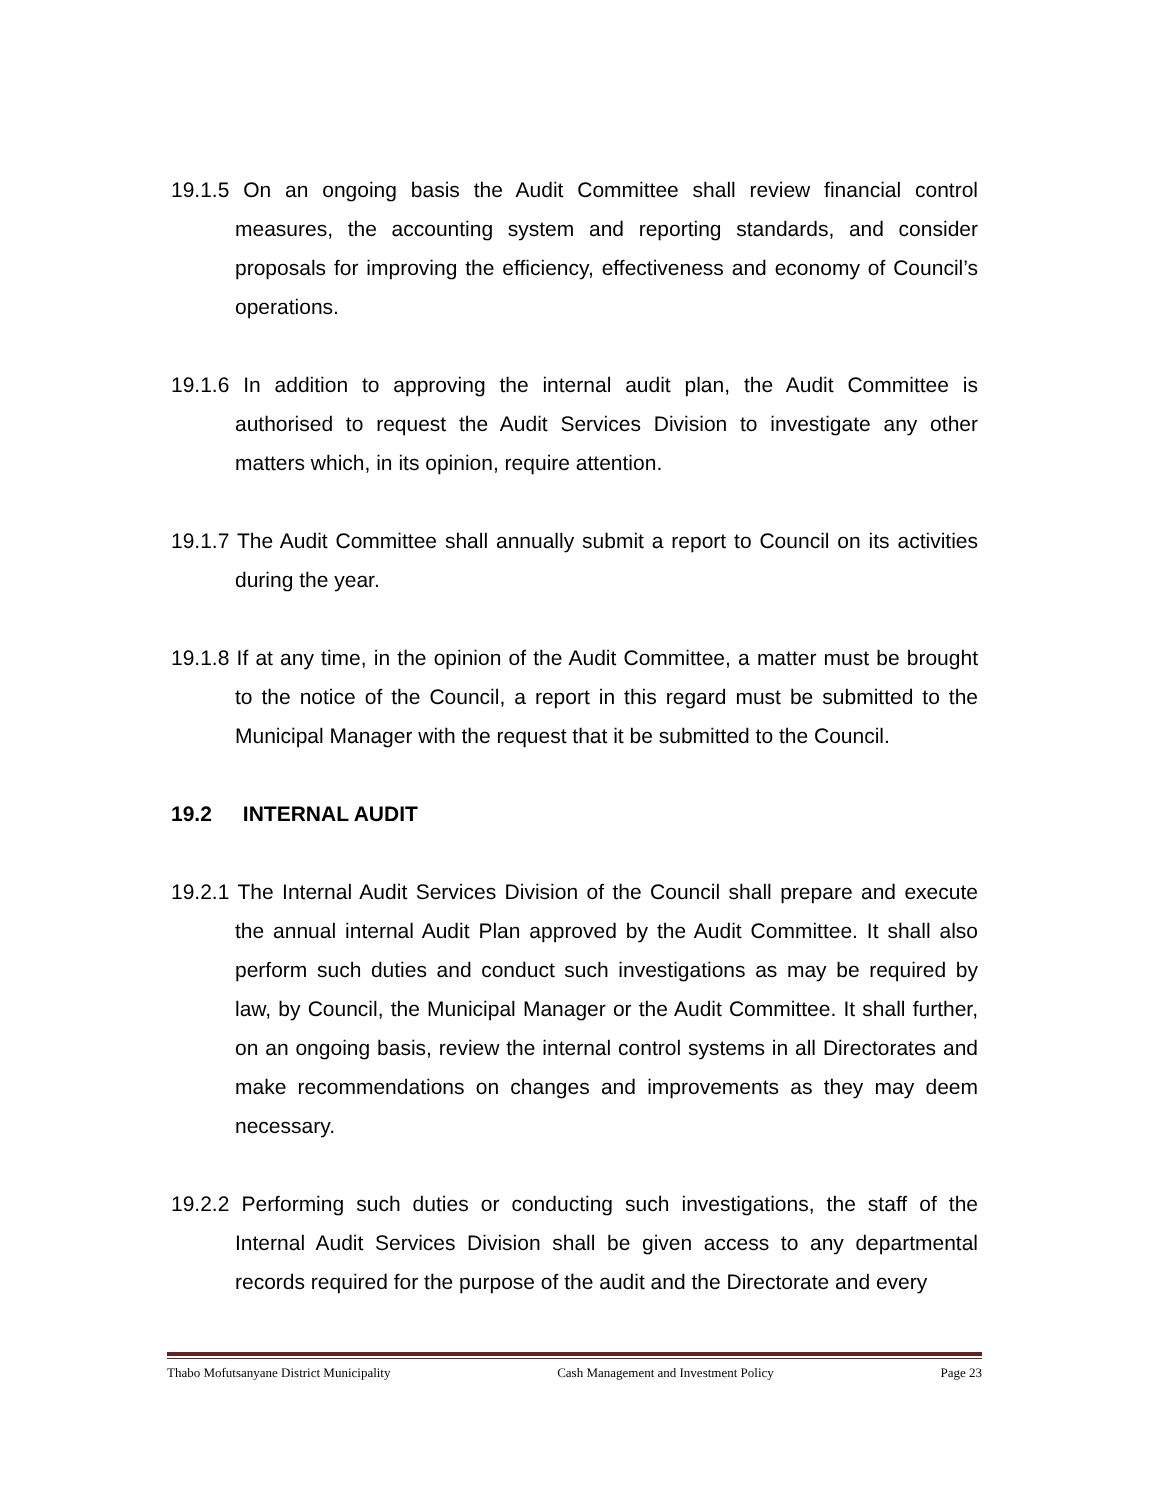19.1.5 On an ongoing basis the Audit Committee shall review financial control measures, the accounting system and reporting standards, and consider proposals for improving the efficiency, effectiveness and economy of Council’s operations.
19.1.6 In addition to approving the internal audit plan, the Audit Committee is authorised to request the Audit Services Division to investigate any other matters which, in its opinion, require attention.
19.1.7 The Audit Committee shall annually submit a report to Council on its activities during the year.
19.1.8 If at any time, in the opinion of the Audit Committee, a matter must be brought to the notice of the Council, a report in this regard must be submitted to the Municipal Manager with the request that it be submitted to the Council.
19.2 INTERNAL AUDIT
19.2.1 The Internal Audit Services Division of the Council shall prepare and execute the annual internal Audit Plan approved by the Audit Committee. It shall also perform such duties and conduct such investigations as may be required by law, by Council, the Municipal Manager or the Audit Committee. It shall further, on an ongoing basis, review the internal control systems in all Directorates and make recommendations on changes and improvements as they may deem necessary.
19.2.2 Performing such duties or conducting such investigations, the staff of the Internal Audit Services Division shall be given access to any departmental records required for the purpose of the audit and the Directorate and every
Thabo Mofutsanyane District Municipality Cash Management and Investment Policy Page 23